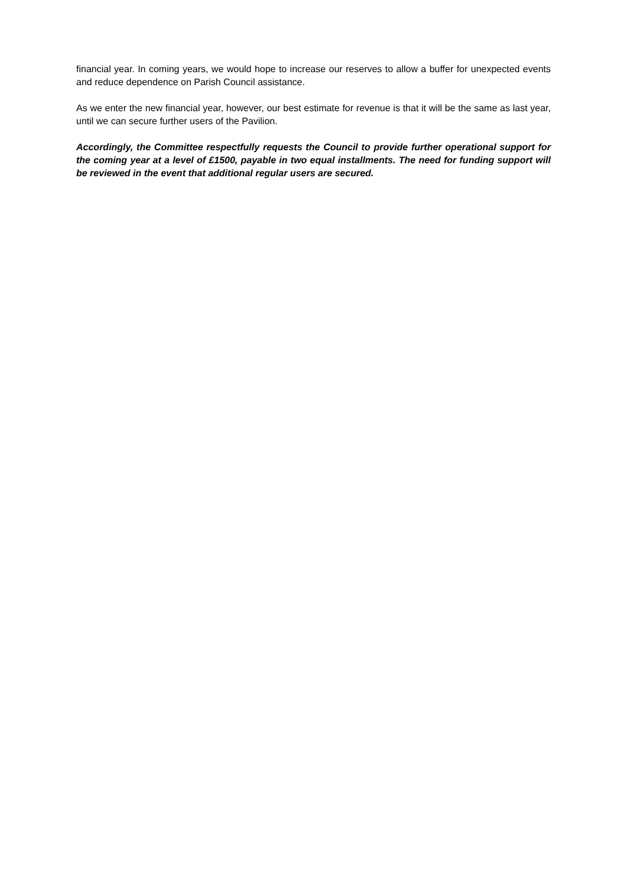financial year. In coming years, we would hope to increase our reserves to allow a buffer for unexpected events and reduce dependence on Parish Council assistance.
As we enter the new financial year, however, our best estimate for revenue is that it will be the same as last year, until we can secure further users of the Pavilion.
Accordingly, the Committee respectfully requests the Council to provide further operational support for the coming year at a level of £1500, payable in two equal installments. The need for funding support will be reviewed in the event that additional regular users are secured.